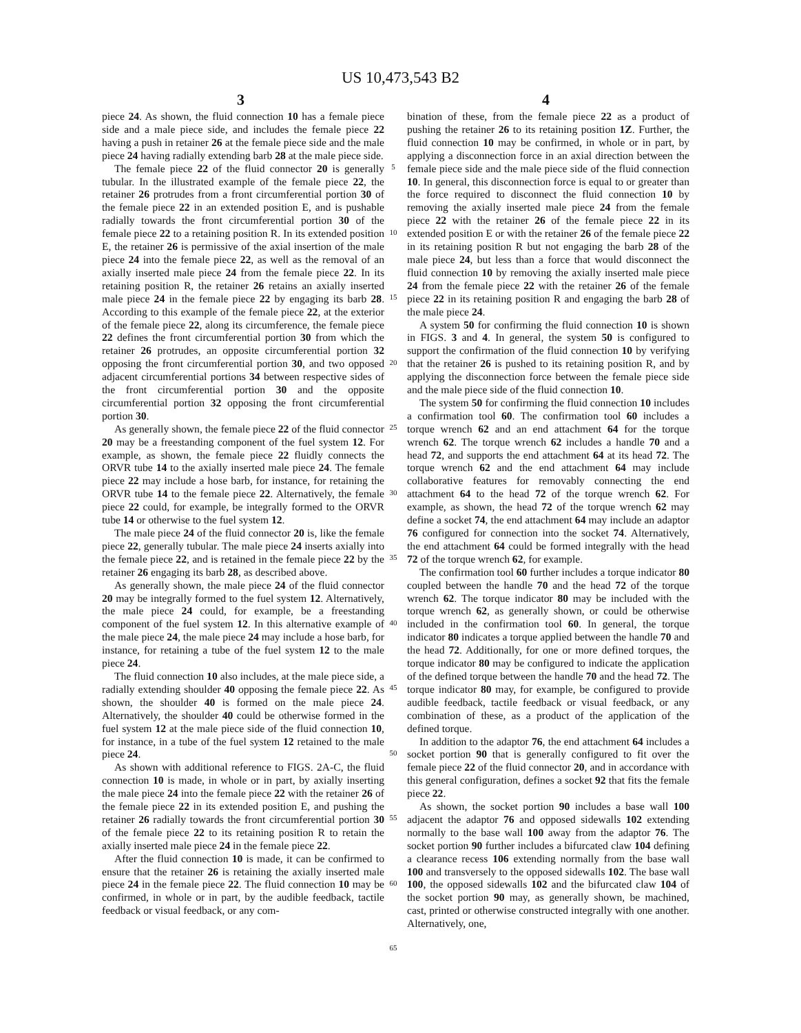US 10,473,543 B2
3 4
piece 24. As shown, the fluid connection 10 has a female piece side and a male piece side, and includes the female piece 22 having a push in retainer 26 at the female piece side and the male piece 24 having radially extending barb 28 at the male piece side.
The female piece 22 of the fluid connector 20 is generally tubular. In the illustrated example of the female piece 22, the retainer 26 protrudes from a front circumferential portion 30 of the female piece 22 in an extended position E, and is pushable radially towards the front circumferential portion 30 of the female piece 22 to a retaining position R. In its extended position E, the retainer 26 is permissive of the axial insertion of the male piece 24 into the female piece 22, as well as the removal of an axially inserted male piece 24 from the female piece 22. In its retaining position R, the retainer 26 retains an axially inserted male piece 24 in the female piece 22 by engaging its barb 28. According to this example of the female piece 22, at the exterior of the female piece 22, along its circumference, the female piece 22 defines the front circumferential portion 30 from which the retainer 26 protrudes, an opposite circumferential portion 32 opposing the front circumferential portion 30, and two opposed adjacent circumferential portions 34 between respective sides of the front circumferential portion 30 and the opposite circumferential portion 32 opposing the front circumferential portion 30.
As generally shown, the female piece 22 of the fluid connector 20 may be a freestanding component of the fuel system 12. For example, as shown, the female piece 22 fluidly connects the ORVR tube 14 to the axially inserted male piece 24. The female piece 22 may include a hose barb, for instance, for retaining the ORVR tube 14 to the female piece 22. Alternatively, the female piece 22 could, for example, be integrally formed to the ORVR tube 14 or otherwise to the fuel system 12.
The male piece 24 of the fluid connector 20 is, like the female piece 22, generally tubular. The male piece 24 inserts axially into the female piece 22, and is retained in the female piece 22 by the retainer 26 engaging its barb 28, as described above.
As generally shown, the male piece 24 of the fluid connector 20 may be integrally formed to the fuel system 12. Alternatively, the male piece 24 could, for example, be a freestanding component of the fuel system 12. In this alternative example of the male piece 24, the male piece 24 may include a hose barb, for instance, for retaining a tube of the fuel system 12 to the male piece 24.
The fluid connection 10 also includes, at the male piece side, a radially extending shoulder 40 opposing the female piece 22. As shown, the shoulder 40 is formed on the male piece 24. Alternatively, the shoulder 40 could be otherwise formed in the fuel system 12 at the male piece side of the fluid connection 10, for instance, in a tube of the fuel system 12 retained to the male piece 24.
As shown with additional reference to FIGS. 2A-C, the fluid connection 10 is made, in whole or in part, by axially inserting the male piece 24 into the female piece 22 with the retainer 26 of the female piece 22 in its extended position E, and pushing the retainer 26 radially towards the front circumferential portion 30 of the female piece 22 to its retaining position R to retain the axially inserted male piece 24 in the female piece 22.
After the fluid connection 10 is made, it can be confirmed to ensure that the retainer 26 is retaining the axially inserted male piece 24 in the female piece 22. The fluid connection 10 may be confirmed, in whole or in part, by the audible feedback, tactile feedback or visual feedback, or any com-
5
10
15
20
25
30
35
40
45
50
55
60
65
bination of these, from the female piece 22 as a product of pushing the retainer 26 to its retaining position 1Z. Further, the fluid connection 10 may be confirmed, in whole or in part, by applying a disconnection force in an axial direction between the female piece side and the male piece side of the fluid connection 10. In general, this disconnection force is equal to or greater than the force required to disconnect the fluid connection 10 by removing the axially inserted male piece 24 from the female piece 22 with the retainer 26 of the female piece 22 in its extended position E or with the retainer 26 of the female piece 22 in its retaining position R but not engaging the barb 28 of the male piece 24, but less than a force that would disconnect the fluid connection 10 by removing the axially inserted male piece 24 from the female piece 22 with the retainer 26 of the female piece 22 in its retaining position R and engaging the barb 28 of the male piece 24.
A system 50 for confirming the fluid connection 10 is shown in FIGS. 3 and 4. In general, the system 50 is configured to support the confirmation of the fluid connection 10 by verifying that the retainer 26 is pushed to its retaining position R, and by applying the disconnection force between the female piece side and the male piece side of the fluid connection 10.
The system 50 for confirming the fluid connection 10 includes a confirmation tool 60. The confirmation tool 60 includes a torque wrench 62 and an end attachment 64 for the torque wrench 62. The torque wrench 62 includes a handle 70 and a head 72, and supports the end attachment 64 at its head 72. The torque wrench 62 and the end attachment 64 may include collaborative features for removably connecting the end attachment 64 to the head 72 of the torque wrench 62. For example, as shown, the head 72 of the torque wrench 62 may define a socket 74, the end attachment 64 may include an adaptor 76 configured for connection into the socket 74. Alternatively, the end attachment 64 could be formed integrally with the head 72 of the torque wrench 62, for example.
The confirmation tool 60 further includes a torque indicator 80 coupled between the handle 70 and the head 72 of the torque wrench 62. The torque indicator 80 may be included with the torque wrench 62, as generally shown, or could be otherwise included in the confirmation tool 60. In general, the torque indicator 80 indicates a torque applied between the handle 70 and the head 72. Additionally, for one or more defined torques, the torque indicator 80 may be configured to indicate the application of the defined torque between the handle 70 and the head 72. The torque indicator 80 may, for example, be configured to provide audible feedback, tactile feedback or visual feedback, or any combination of these, as a product of the application of the defined torque.
In addition to the adaptor 76, the end attachment 64 includes a socket portion 90 that is generally configured to fit over the female piece 22 of the fluid connector 20, and in accordance with this general configuration, defines a socket 92 that fits the female piece 22.
As shown, the socket portion 90 includes a base wall 100 adjacent the adaptor 76 and opposed sidewalls 102 extending normally to the base wall 100 away from the adaptor 76. The socket portion 90 further includes a bifurcated claw 104 defining a clearance recess 106 extending normally from the base wall 100 and transversely to the opposed sidewalls 102. The base wall 100, the opposed sidewalls 102 and the bifurcated claw 104 of the socket portion 90 may, as generally shown, be machined, cast, printed or otherwise constructed integrally with one another. Alternatively, one,